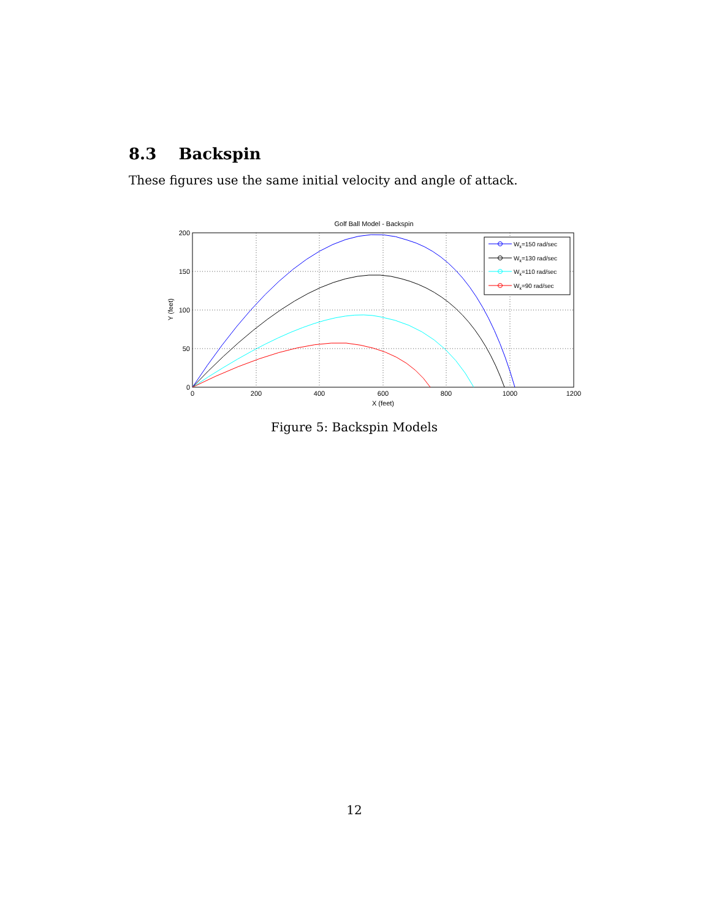8.3 Backspin
These figures use the same initial velocity and angle of attack.
Golf Ball Model - Backspin
0
200
400
600
800
1000
1200
X (feet)
0
50
100
150
200
Y (feet)
Wk=150 rad/sec
Wk=130 rad/sec
Wk=110 rad/sec
Wk=90 rad/sec
Figure 5: Backspin Models
12